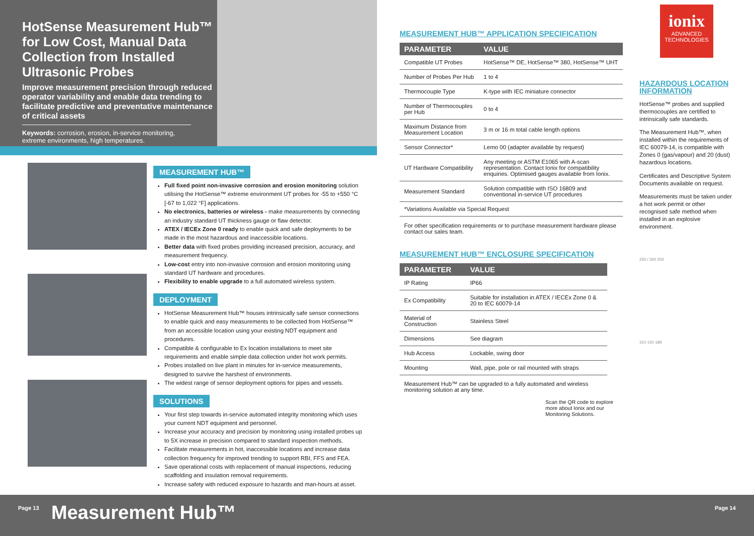HotSense Measurement Hub™ for Low Cost, Manual Data Collection from Installed Ultrasonic Probes
Improve measurement precision through reduced operator variability and enable data trending to facilitate predictive and preventative maintenance of critical assets
Keywords: corrosion, erosion, in-service monitoring, extreme environments, high temperatures.
MEASUREMENT HUB™
Full fixed point non-invasive corrosion and erosion monitoring solution utilising the HotSense™ extreme environment UT probes for -55 to +550 °C [-67 to 1,022 °F] applications.
No electronics, batteries or wireless - make measurements by connecting an industry standard UT thickness gauge or flaw detector.
ATEX / IECEx Zone 0 ready to enable quick and safe deployments to be made in the most hazardous and inaccessible locations.
Better data with fixed probes providing increased precision, accuracy, and measurement frequency.
Low-cost entry into non-invasive corrosion and erosion monitoring using standard UT hardware and procedures.
Flexibility to enable upgrade to a full automated wireless system.
DEPLOYMENT
HotSense Measurement Hub™ houses intrinsically safe sensor connections to enable quick and easy measurements to be collected from HotSense™ from an accessible location using your existing NDT equipment and procedures.
Compatible & configurable to Ex location installations to meet site requirements and enable simple data collection under hot work permits.
Probes installed on live plant in minutes for in-service measurements, designed to survive the harshest of environments.
The widest range of sensor deployment options for pipes and vessels.
SOLUTIONS
Your first step towards in-service automated integrity monitoring which uses your current NDT equipment and personnel.
Increase your accuracy and precision by monitoring using installed probes up to 5X increase in precision compared to standard inspection methods.
Facilitate measurements in hot, inaccessible locations and increase data collection frequency for improved trending to support RBI, FFS and FEA.
Save operational costs with replacement of manual inspections, reducing scaffolding and insulation removal requirements.
Increase safety with reduced exposure to hazards and man-hours at asset.
MEASUREMENT HUB™ APPLICATION SPECIFICATION
| PARAMETER | VALUE |
| --- | --- |
| Compatible UT Probes | HotSense™ DE, HotSense™ 380, HotSense™ UHT |
| Number of Probes Per Hub | 1 to 4 |
| Thermocouple Type | K-type with IEC miniature connector |
| Number of Thermocouples per Hub | 0 to 4 |
| Maximum Distance from Measurement Location | 3 m or 16 m total cable length options |
| Sensor Connector* | Lemo 00 (adapter available by request) |
| UT Hardware Compatibility | Any meeting or ASTM E1065 with A-scan representation. Contact Ionix for compatibility enquiries. Optimised gauges available from Ionix. |
| Measurement Standard | Solution compatible with ISO 16809 and conventional in-service UT procedures |
| *Variations Available via Special Request | |
For other specification requirements or to purchase measurement hardware please contact our sales team.
MEASUREMENT HUB™ ENCLOSURE SPECIFICATION
| PARAMETER | VALUE |
| --- | --- |
| IP Rating | IP66 |
| Ex Compatibility | Suitable for installation in ATEX / IECEx Zone 0 & 20 to IEC 60079-14 |
| Material of Construction | Stainless Steel |
| Dimensions | See diagram |
| Hub Access | Lockable, swing door |
| Mounting | Wall, pipe, pole or rail mounted with straps |
Measurement Hub™ can be upgraded to a fully automated and wireless monitoring solution at any time.
Scan the QR code to explore more about Ionix and our Monitoring Solutions.
ionix
ADVANCED
TECHNOLOGIES
HAZARDOUS LOCATION INFORMATION
HotSense™ probes and supplied thermocouples are certified to intrinsically safe standards.
The Measurement Hub™, when installed within the requirements of IEC 60079-14, is compatible with Zones 0 (gas/vapour) and 20 (dust) hazardous locations.
Certificates and Descriptive System Documents available on request.
Measurements must be taken under a hot work permit or other recognised safe method when installed in an explosive environment.
250 / 300 250
310 150 189
Page 13 Measurement Hub™ Page 14